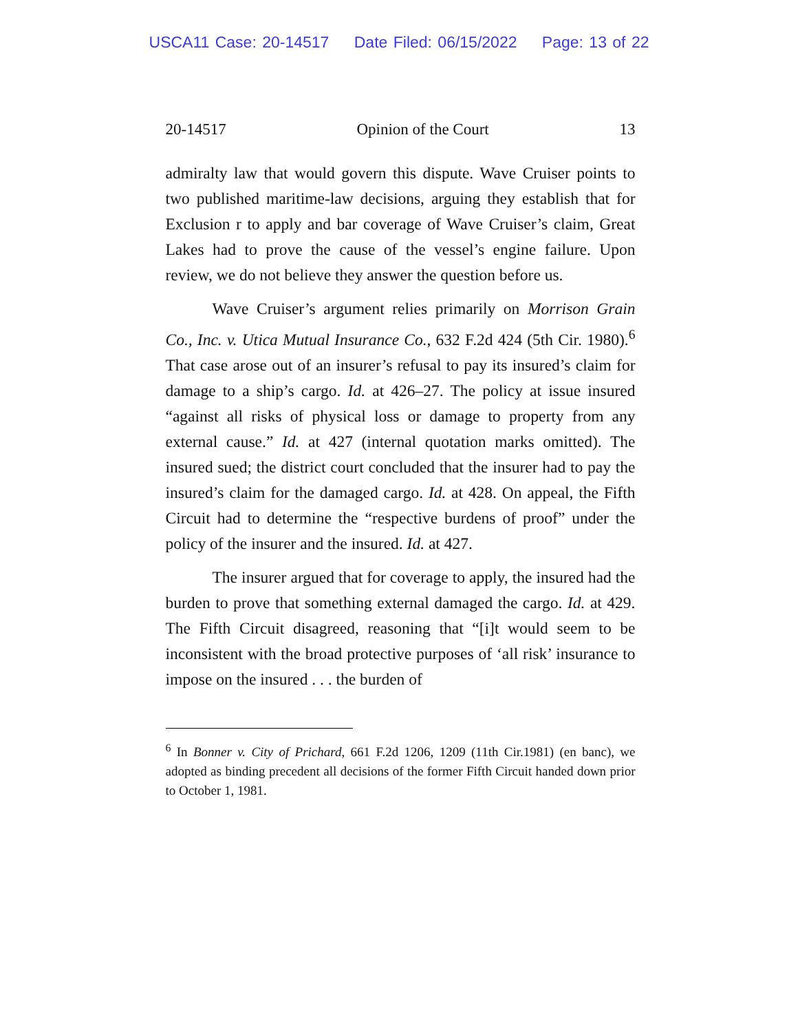USCA11 Case: 20-14517 Date Filed: 06/15/2022 Page: 13 of 22
20-14517 Opinion of the Court 13
admiralty law that would govern this dispute. Wave Cruiser points to two published maritime-law decisions, arguing they establish that for Exclusion r to apply and bar coverage of Wave Cruiser’s claim, Great Lakes had to prove the cause of the vessel’s engine failure. Upon review, we do not believe they answer the question before us.
Wave Cruiser’s argument relies primarily on Morrison Grain Co., Inc. v. Utica Mutual Insurance Co., 632 F.2d 424 (5th Cir. 1980).<sup>6</sup> That case arose out of an insurer’s refusal to pay its insured’s claim for damage to a ship’s cargo. Id. at 426–27. The policy at issue insured “against all risks of physical loss or damage to property from any external cause.” Id. at 427 (internal quotation marks omitted). The insured sued; the district court concluded that the insurer had to pay the insured’s claim for the damaged cargo. Id. at 428. On appeal, the Fifth Circuit had to determine the “respective burdens of proof” under the policy of the insurer and the insured. Id. at 427.
The insurer argued that for coverage to apply, the insured had the burden to prove that something external damaged the cargo. Id. at 429. The Fifth Circuit disagreed, reasoning that “[i]t would seem to be inconsistent with the broad protective purposes of ‘all risk’ insurance to impose on the insured . . . the burden of
<sup>6</sup> In Bonner v. City of Prichard, 661 F.2d 1206, 1209 (11th Cir.1981) (en banc), we adopted as binding precedent all decisions of the former Fifth Circuit handed down prior to October 1, 1981.